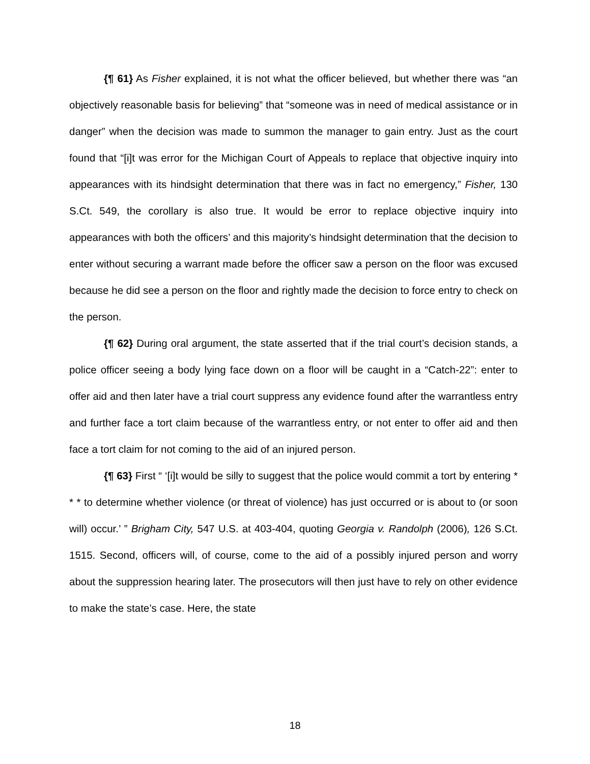{¶ 61} As Fisher explained, it is not what the officer believed, but whether there was “an objectively reasonable basis for believing” that “someone was in need of medical assistance or in danger” when the decision was made to summon the manager to gain entry. Just as the court found that “[i]t was error for the Michigan Court of Appeals to replace that objective inquiry into appearances with its hindsight determination that there was in fact no emergency,” Fisher, 130 S.Ct. 549, the corollary is also true. It would be error to replace objective inquiry into appearances with both the officers’ and this majority’s hindsight determination that the decision to enter without securing a warrant made before the officer saw a person on the floor was excused because he did see a person on the floor and rightly made the decision to force entry to check on the person.
{¶ 62} During oral argument, the state asserted that if the trial court’s decision stands, a police officer seeing a body lying face down on a floor will be caught in a “Catch-22”: enter to offer aid and then later have a trial court suppress any evidence found after the warrantless entry and further face a tort claim because of the warrantless entry, or not enter to offer aid and then face a tort claim for not coming to the aid of an injured person.
{¶ 63} First “ ‘[i]t would be silly to suggest that the police would commit a tort by entering * * * to determine whether violence (or threat of violence) has just occurred or is about to (or soon will) occur.’ ” Brigham City, 547 U.S. at 403-404, quoting Georgia v. Randolph (2006), 126 S.Ct. 1515. Second, officers will, of course, come to the aid of a possibly injured person and worry about the suppression hearing later. The prosecutors will then just have to rely on other evidence to make the state’s case. Here, the state
18